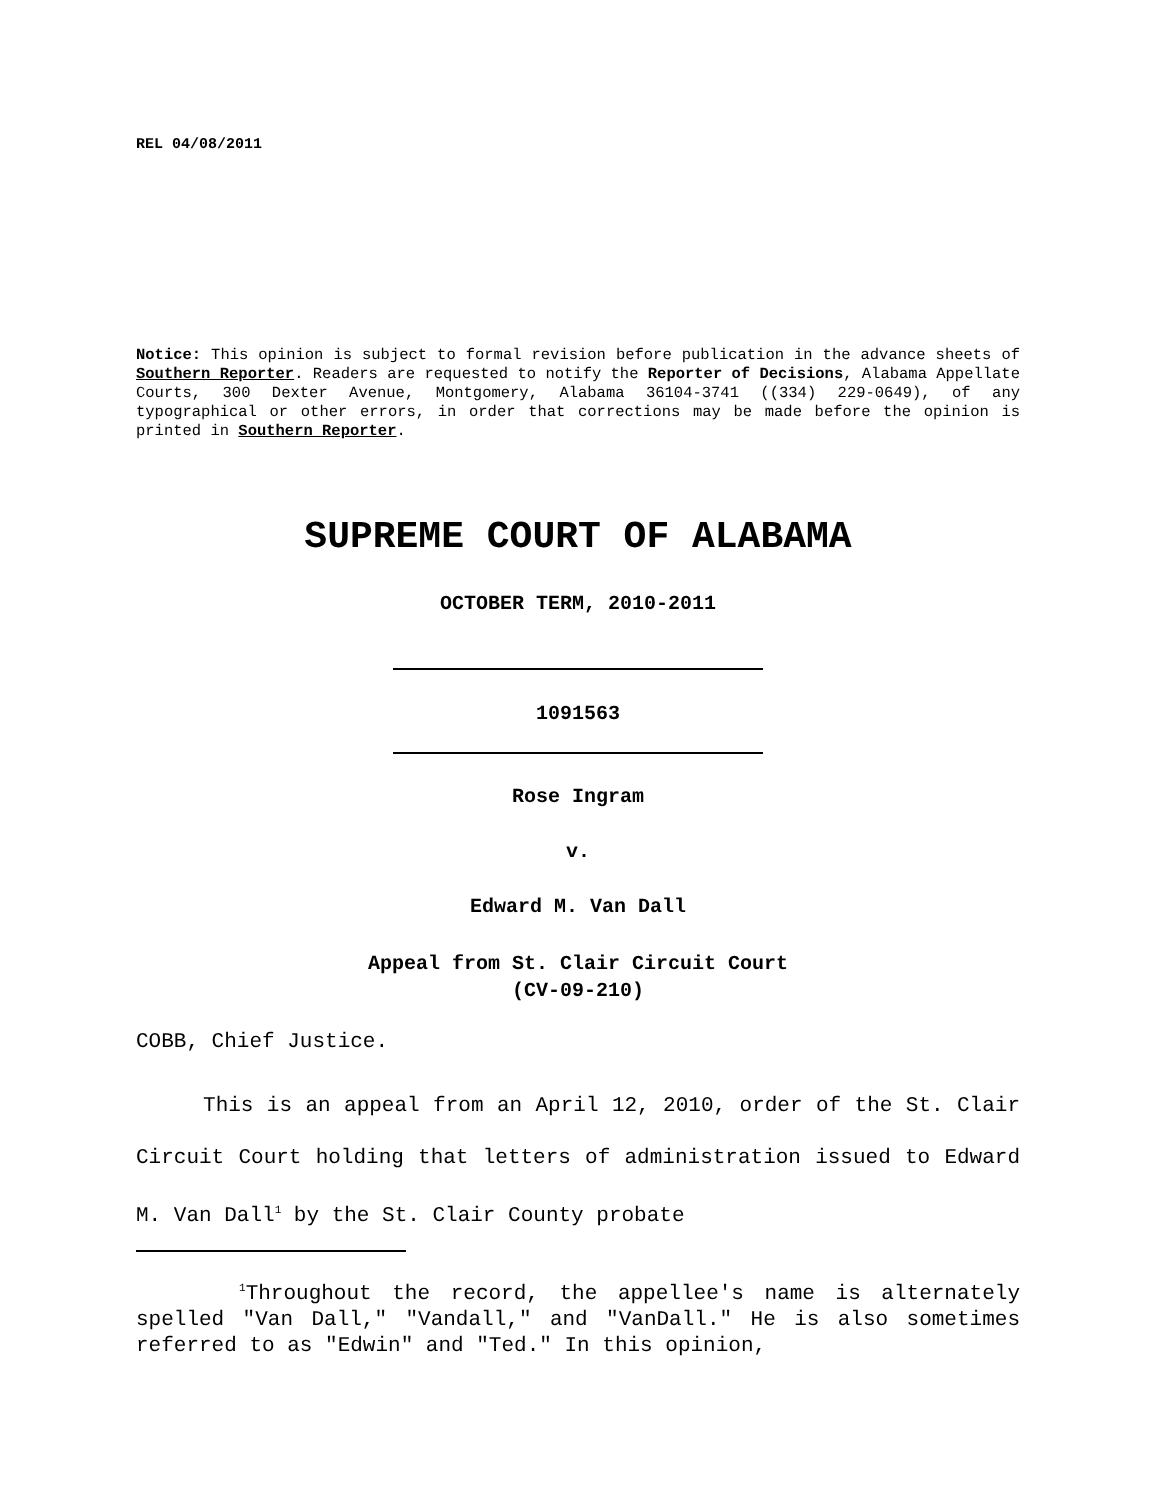REL 04/08/2011
Notice: This opinion is subject to formal revision before publication in the advance sheets of Southern Reporter. Readers are requested to notify the Reporter of Decisions, Alabama Appellate Courts, 300 Dexter Avenue, Montgomery, Alabama 36104-3741 ((334) 229-0649), of any typographical or other errors, in order that corrections may be made before the opinion is printed in Southern Reporter.
SUPREME COURT OF ALABAMA
OCTOBER TERM, 2010-2011
1091563
Rose Ingram
v.
Edward M. Van Dall
Appeal from St. Clair Circuit Court
(CV-09-210)
COBB, Chief Justice.
This is an appeal from an April 12, 2010, order of the St. Clair Circuit Court holding that letters of administration issued to Edward M. Van Dall<sup>1</sup> by the St. Clair County probate
<sup>1</sup> Throughout the record, the appellee's name is alternately spelled "Van Dall," "Vandall," and "VanDall." He is also sometimes referred to as "Edwin" and "Ted." In this opinion,